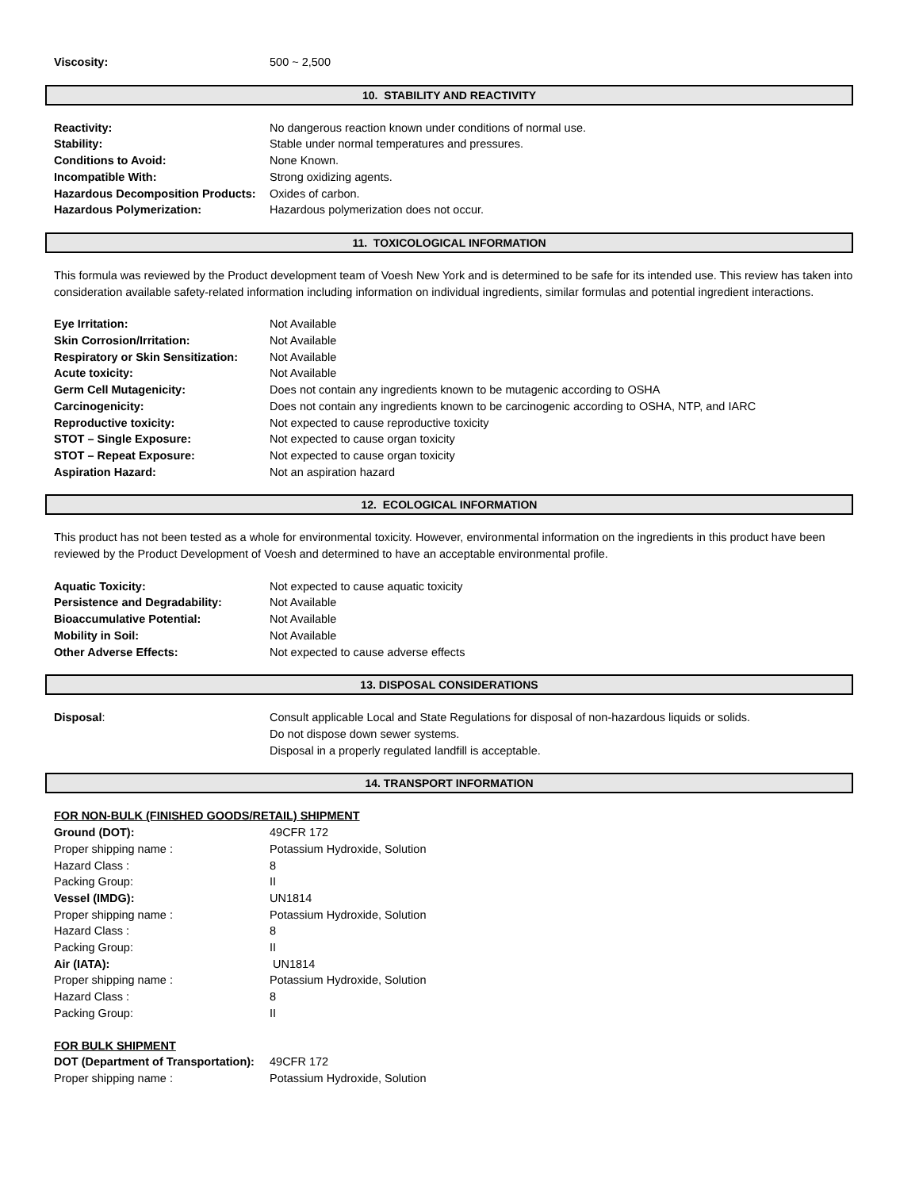Viscosity: 500 ~ 2,500
10. STABILITY AND REACTIVITY
Reactivity: No dangerous reaction known under conditions of normal use.
Stability: Stable under normal temperatures and pressures.
Conditions to Avoid: None Known.
Incompatible With: Strong oxidizing agents.
Hazardous Decomposition Products: Oxides of carbon.
Hazardous Polymerization: Hazardous polymerization does not occur.
11. TOXICOLOGICAL INFORMATION
This formula was reviewed by the Product development team of Voesh New York and is determined to be safe for its intended use. This review has taken into consideration available safety-related information including information on individual ingredients, similar formulas and potential ingredient interactions.
Eye Irritation: Not Available
Skin Corrosion/Irritation: Not Available
Respiratory or Skin Sensitization: Not Available
Acute toxicity: Not Available
Germ Cell Mutagenicity: Does not contain any ingredients known to be mutagenic according to OSHA
Carcinogenicity: Does not contain any ingredients known to be carcinogenic according to OSHA, NTP, and IARC
Reproductive toxicity: Not expected to cause reproductive toxicity
STOT – Single Exposure: Not expected to cause organ toxicity
STOT – Repeat Exposure: Not expected to cause organ toxicity
Aspiration Hazard: Not an aspiration hazard
12. ECOLOGICAL INFORMATION
This product has not been tested as a whole for environmental toxicity. However, environmental information on the ingredients in this product have been reviewed by the Product Development of Voesh and determined to have an acceptable environmental profile.
Aquatic Toxicity: Not expected to cause aquatic toxicity
Persistence and Degradability: Not Available
Bioaccumulative Potential: Not Available
Mobility in Soil: Not Available
Other Adverse Effects: Not expected to cause adverse effects
13. DISPOSAL CONSIDERATIONS
Disposal: Consult applicable Local and State Regulations for disposal of non-hazardous liquids or solids.
Do not dispose down sewer systems.
Disposal in a properly regulated landfill is acceptable.
14. TRANSPORT INFORMATION
FOR NON-BULK (FINISHED GOODS/RETAIL) SHIPMENT
Ground (DOT): 49CFR 172
Proper shipping name : Potassium Hydroxide, Solution
Hazard Class : 8
Packing Group: II
Vessel (IMDG): UN1814
Proper shipping name : Potassium Hydroxide, Solution
Hazard Class : 8
Packing Group: II
Air (IATA): UN1814
Proper shipping name : Potassium Hydroxide, Solution
Hazard Class : 8
Packing Group: II
FOR BULK SHIPMENT
DOT (Department of Transportation): 49CFR 172
Proper shipping name : Potassium Hydroxide, Solution